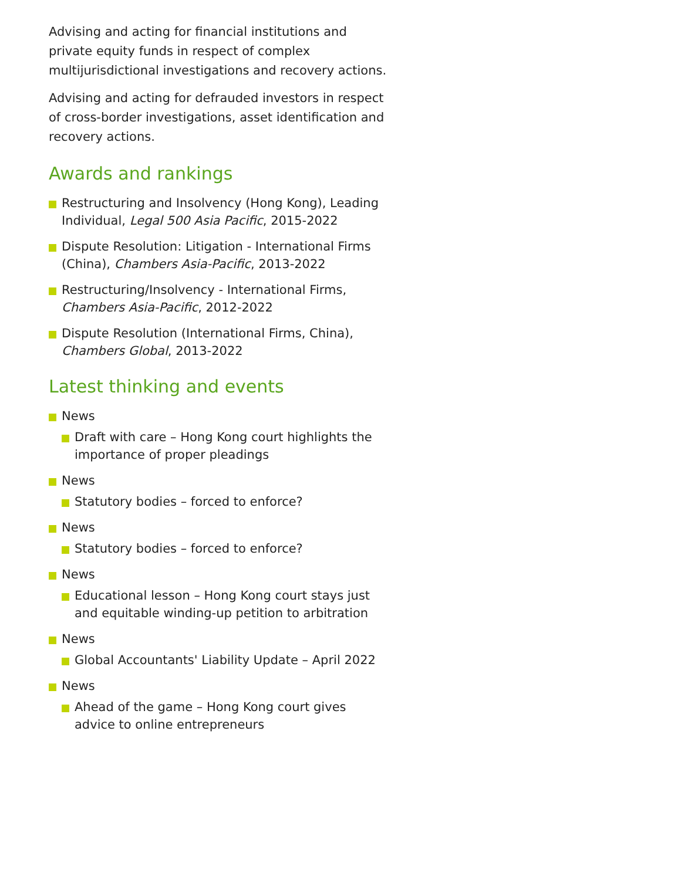Advising and acting for financial institutions and private equity funds in respect of complex multijurisdictional investigations and recovery actions.
Advising and acting for defrauded investors in respect of cross-border investigations, asset identification and recovery actions.
Awards and rankings
Restructuring and Insolvency (Hong Kong), Leading Individual, Legal 500 Asia Pacific, 2015-2022
Dispute Resolution: Litigation - International Firms (China), Chambers Asia-Pacific, 2013-2022
Restructuring/Insolvency - International Firms, Chambers Asia-Pacific, 2012-2022
Dispute Resolution (International Firms, China), Chambers Global, 2013-2022
Latest thinking and events
News
Draft with care – Hong Kong court highlights the importance of proper pleadings
News
Statutory bodies – forced to enforce?
News
Statutory bodies – forced to enforce?
News
Educational lesson – Hong Kong court stays just and equitable winding-up petition to arbitration
News
Global Accountants' Liability Update – April 2022
News
Ahead of the game – Hong Kong court gives advice to online entrepreneurs